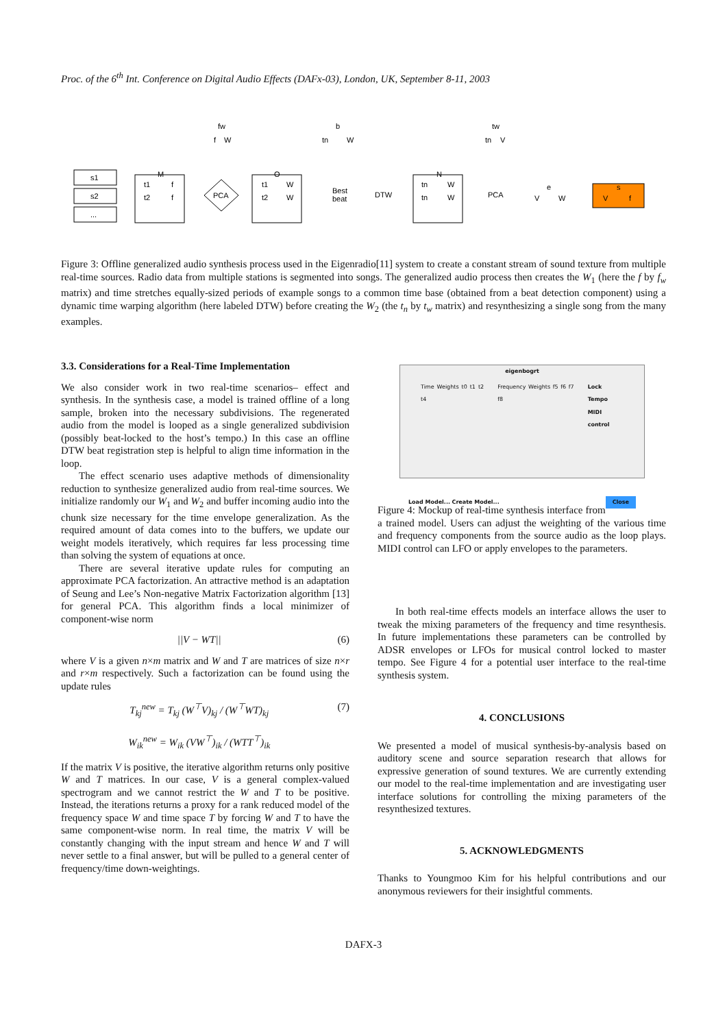Proc. of the 6<sup>th</sup> Int. Conference on Digital Audio Effects (DAFx-03), London, UK, September 8-11, 2003
s1
s2
...
M
t1
f
t2
f
PCA
fw
f
W
O
t1
W
t2
W
Best
beat
b
tn
W
DTW
N
tn
W
tn
W
PCA
tw
tn
V
e
V
W
s
V
f
Figure 3: Offline generalized audio synthesis process used in the Eigenradio[11] system to create a constant stream of sound texture from multiple real-time sources. Radio data from multiple stations is segmented into songs. The generalized audio process then creates the W<sub>1</sub> (here the f by f<sub>w</sub> matrix) and time stretches equally-sized periods of example songs to a common time base (obtained from a beat detection component) using a dynamic time warping algorithm (here labeled DTW) before creating the W<sub>2</sub> (the t<sub>n</sub> by t<sub>w</sub> matrix) and resynthesizing a single song from the many examples.
3.3. Considerations for a Real-Time Implementation
We also consider work in two real-time scenarios– effect and synthesis. In the synthesis case, a model is trained offline of a long sample, broken into the necessary subdivisions. The regenerated audio from the model is looped as a single generalized subdivision (possibly beat-locked to the host’s tempo.) In this case an offline DTW beat registration step is helpful to align time information in the loop.
The effect scenario uses adaptive methods of dimensionality reduction to synthesize generalized audio from real-time sources. We initialize randomly our W<sub>1</sub> and W<sub>2</sub> and buffer incoming audio into the chunk size necessary for the time envelope generalization. As the required amount of data comes into to the buffers, we update our weight models iteratively, which requires far less processing time than solving the system of equations at once.
There are several iterative update rules for computing an approximate PCA factorization. An attractive method is an adaptation of Seung and Lee’s Non-negative Matrix Factorization algorithm [13] for general PCA. This algorithm finds a local minimizer of component-wise norm
||V − WT|| (6)
where V is a given n×m matrix and W and T are matrices of size n×r and r×m respectively. Such a factorization can be found using the update rules
T<sub>kj</sub><sup>new</sup> = T<sub>kj</sub> (W<sup>⊤</sup>V)<sub>kj</sub> / (W<sup>⊤</sup>WT)<sub>kj</sub>
W<sub>ik</sub><sup>new</sup> = W<sub>ik</sub> (VW<sup>⊤</sup>)<sub>ik</sub> / (WTT<sup>⊤</sup>)<sub>ik</sub> (7)
If the matrix V is positive, the iterative algorithm returns only positive W and T matrices. In our case, V is a general complex-valued spectrogram and we cannot restrict the W and T to be positive. Instead, the iterations returns a proxy for a rank reduced model of the frequency space W and time space T by forcing W and T to have the same component-wise norm. In real time, the matrix V will be constantly changing with the input stream and hence W and T will never settle to a final answer, but will be pulled to a general center of frequency/time down-weightings.
eigenbogrt
Time Weights t0 t1 t2 t4 Frequency Weights f5 f6 f7 f8 Lock Tempo
MIDI control
Load Model... Create Model... Close
Figure 4: Mockup of real-time synthesis interface from a trained model. Users can adjust the weighting of the various time and frequency components from the source audio as the loop plays. MIDI control can LFO or apply envelopes to the parameters.
In both real-time effects models an interface allows the user to tweak the mixing parameters of the frequency and time resynthesis. In future implementations these parameters can be controlled by ADSR envelopes or LFOs for musical control locked to master tempo. See Figure 4 for a potential user interface to the real-time synthesis system.
4. CONCLUSIONS
We presented a model of musical synthesis-by-analysis based on auditory scene and source separation research that allows for expressive generation of sound textures. We are currently extending our model to the real-time implementation and are investigating user interface solutions for controlling the mixing parameters of the resynthesized textures.
5. ACKNOWLEDGMENTS
Thanks to Youngmoo Kim for his helpful contributions and our anonymous reviewers for their insightful comments.
DAFX-3